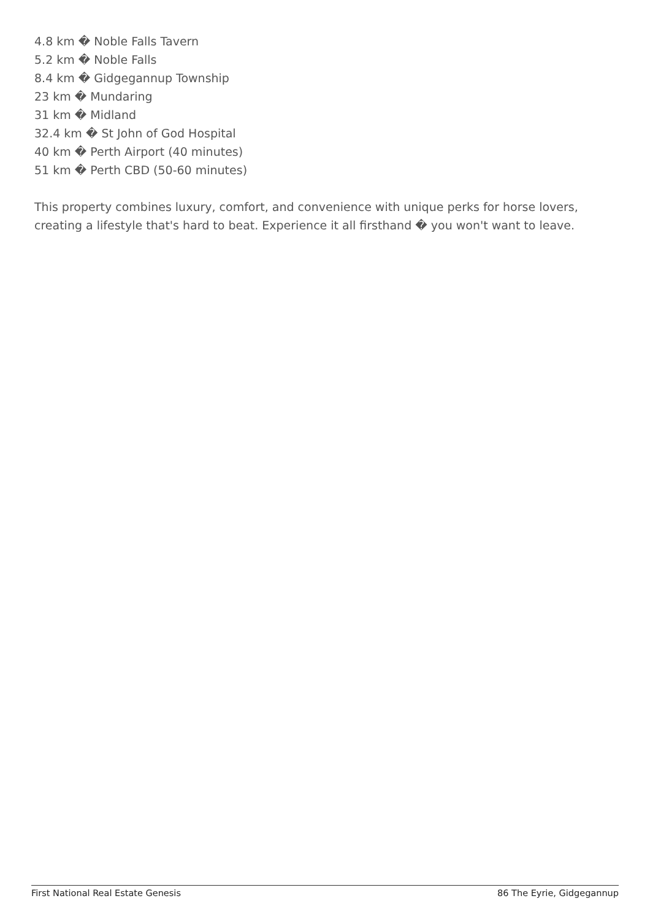4.8 km � Noble Falls Tavern
5.2 km � Noble Falls
8.4 km � Gidgegannup Township
23 km � Mundaring
31 km � Midland
32.4 km � St John of God Hospital
40 km � Perth Airport (40 minutes)
51 km � Perth CBD (50-60 minutes)
This property combines luxury, comfort, and convenience with unique perks for horse lovers, creating a lifestyle that's hard to beat. Experience it all firsthand � you won't want to leave.
First National Real Estate Genesis 86 The Eyrie, Gidgegannup